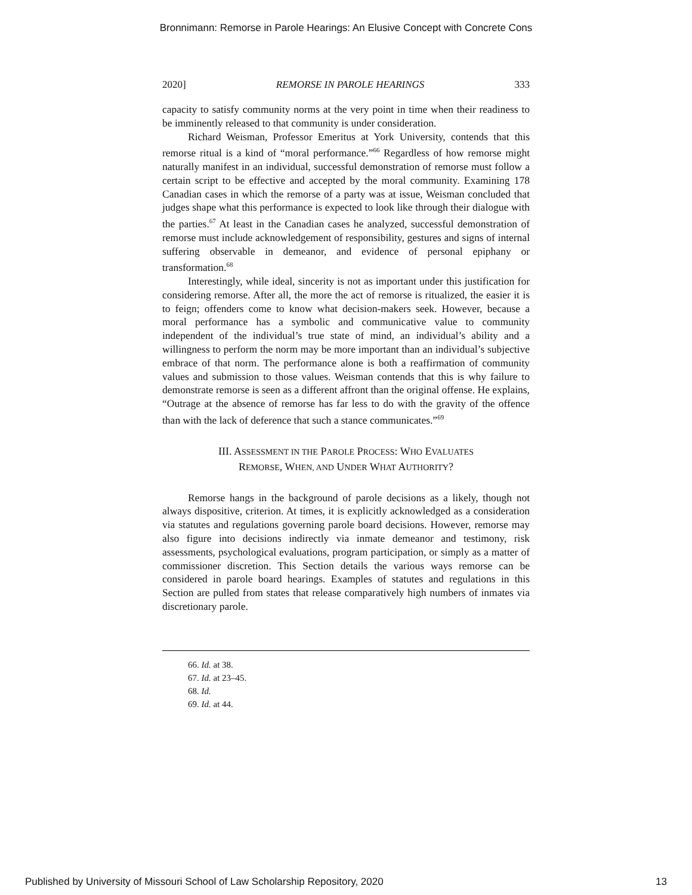Bronnimann: Remorse in Parole Hearings: An Elusive Concept with Concrete Cons
2020] REMORSE IN PAROLE HEARINGS 333
capacity to satisfy community norms at the very point in time when their readiness to be imminently released to that community is under consideration.
Richard Weisman, Professor Emeritus at York University, contends that this remorse ritual is a kind of “moral performance.”<sup>66</sup> Regardless of how remorse might naturally manifest in an individual, successful demonstration of remorse must follow a certain script to be effective and accepted by the moral community. Examining 178 Canadian cases in which the remorse of a party was at issue, Weisman concluded that judges shape what this performance is expected to look like through their dialogue with the parties.<sup>67</sup> At least in the Canadian cases he analyzed, successful demonstration of remorse must include acknowledgement of responsibility, gestures and signs of internal suffering observable in demeanor, and evidence of personal epiphany or transformation.<sup>68</sup>
Interestingly, while ideal, sincerity is not as important under this justification for considering remorse. After all, the more the act of remorse is ritualized, the easier it is to feign; offenders come to know what decision-makers seek. However, because a moral performance has a symbolic and communicative value to community independent of the individual’s true state of mind, an individual’s ability and a willingness to perform the norm may be more important than an individual’s subjective embrace of that norm. The performance alone is both a reaffirmation of community values and submission to those values. Weisman contends that this is why failure to demonstrate remorse is seen as a different affront than the original offense. He explains, “Outrage at the absence of remorse has far less to do with the gravity of the offence than with the lack of deference that such a stance communicates.”<sup>69</sup>
III. ASSESSMENT IN THE PAROLE PROCESS: WHO EVALUATES
REMORSE, WHEN, AND UNDER WHAT AUTHORITY?
Remorse hangs in the background of parole decisions as a likely, though not always dispositive, criterion. At times, it is explicitly acknowledged as a consideration via statutes and regulations governing parole board decisions. However, remorse may also figure into decisions indirectly via inmate demeanor and testimony, risk assessments, psychological evaluations, program participation, or simply as a matter of commissioner discretion. This Section details the various ways remorse can be considered in parole board hearings. Examples of statutes and regulations in this Section are pulled from states that release comparatively high numbers of inmates via discretionary parole.
66. Id. at 38.
67. Id. at 23–45.
68. Id.
69. Id. at 44.
Published by University of Missouri School of Law Scholarship Repository, 2020 13